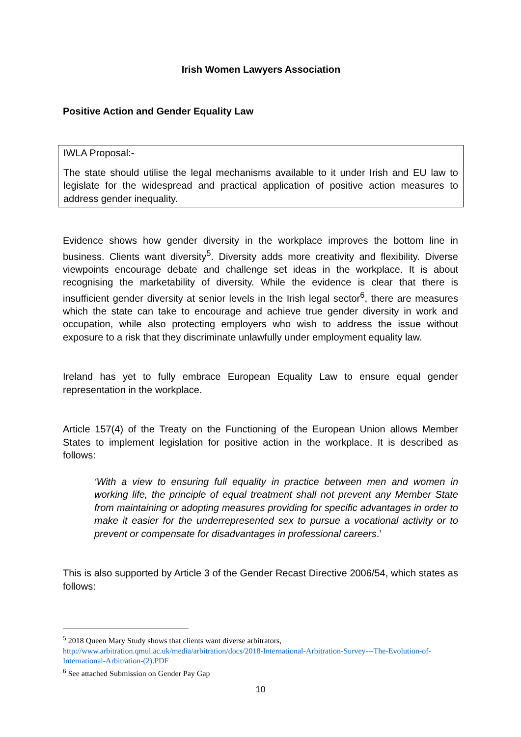Irish Women Lawyers Association
Positive Action and Gender Equality Law
IWLA Proposal:-
The state should utilise the legal mechanisms available to it under Irish and EU law to legislate for the widespread and practical application of positive action measures to address gender inequality.
Evidence shows how gender diversity in the workplace improves the bottom line in business. Clients want diversity<sup>5</sup>. Diversity adds more creativity and flexibility. Diverse viewpoints encourage debate and challenge set ideas in the workplace. It is about recognising the marketability of diversity. While the evidence is clear that there is insufficient gender diversity at senior levels in the Irish legal sector<sup>6</sup>, there are measures which the state can take to encourage and achieve true gender diversity in work and occupation, while also protecting employers who wish to address the issue without exposure to a risk that they discriminate unlawfully under employment equality law.
Ireland has yet to fully embrace European Equality Law to ensure equal gender representation in the workplace.
Article 157(4) of the Treaty on the Functioning of the European Union allows Member States to implement legislation for positive action in the workplace. It is described as follows:
‘With a view to ensuring full equality in practice between men and women in working life, the principle of equal treatment shall not prevent any Member State from maintaining or adopting measures providing for specific advantages in order to make it easier for the underrepresented sex to pursue a vocational activity or to prevent or compensate for disadvantages in professional careers.’
This is also supported by Article 3 of the Gender Recast Directive 2006/54, which states as follows:
<sup>5</sup> 2018 Queen Mary Study shows that clients want diverse arbitrators, http://www.arbitration.qmul.ac.uk/media/arbitration/docs/2018-International-Arbitration-Survey---The-Evolution-of-International-Arbitration-(2).PDF
<sup>6</sup> See attached Submission on Gender Pay Gap
10